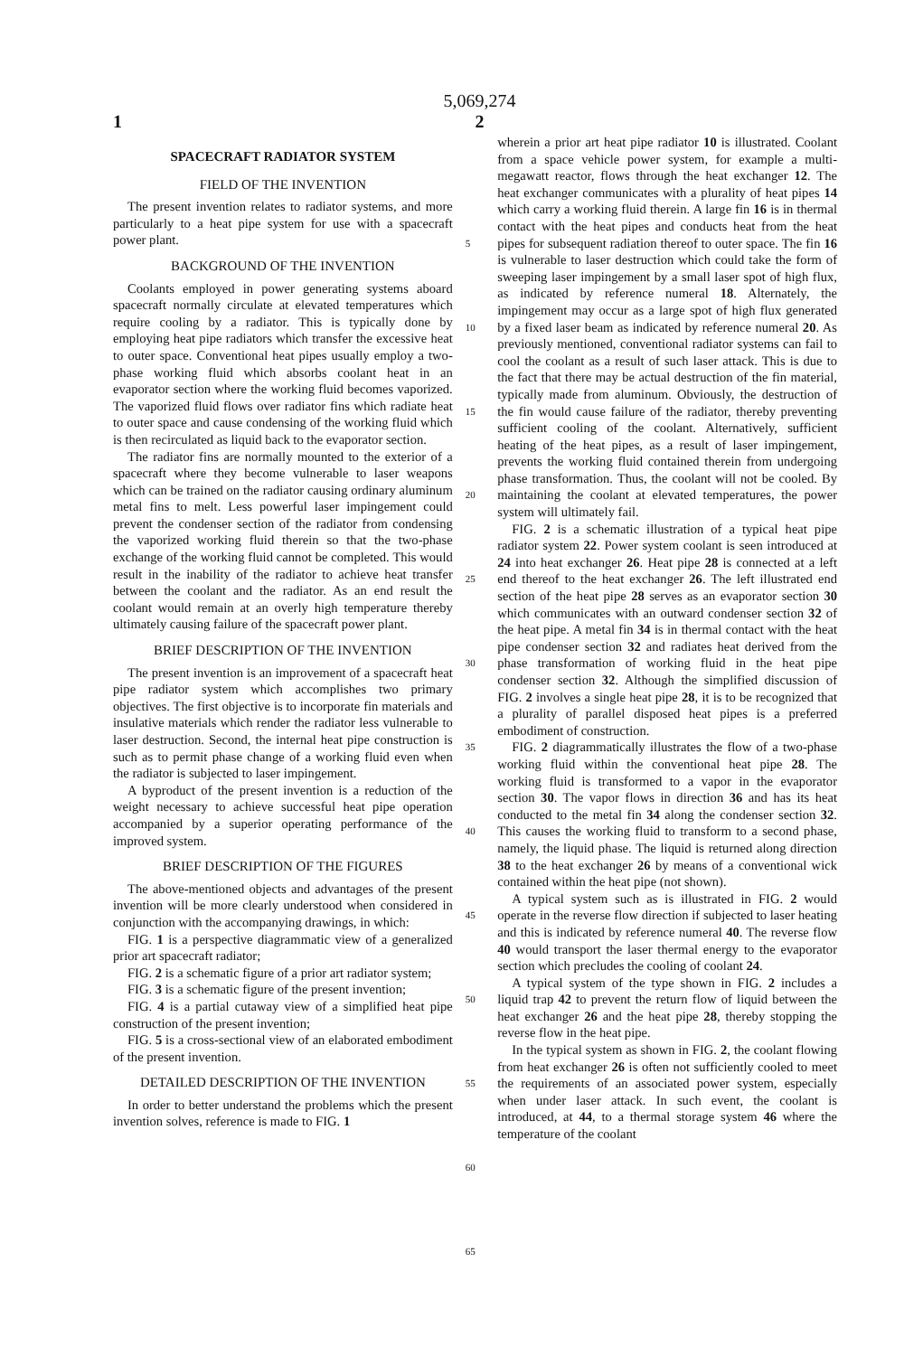1 5,069,274
2
SPACECRAFT RADIATOR SYSTEM
FIELD OF THE INVENTION
The present invention relates to radiator systems, and more particularly to a heat pipe system for use with a spacecraft power plant.
BACKGROUND OF THE INVENTION
Coolants employed in power generating systems aboard spacecraft normally circulate at elevated temperatures which require cooling by a radiator. This is typically done by employing heat pipe radiators which transfer the excessive heat to outer space. Conventional heat pipes usually employ a two-phase working fluid which absorbs coolant heat in an evaporator section where the working fluid becomes vaporized. The vaporized fluid flows over radiator fins which radiate heat to outer space and cause condensing of the working fluid which is then recirculated as liquid back to the evaporator section.
The radiator fins are normally mounted to the exterior of a spacecraft where they become vulnerable to laser weapons which can be trained on the radiator causing ordinary aluminum metal fins to melt. Less powerful laser impingement could prevent the condenser section of the radiator from condensing the vaporized working fluid therein so that the two-phase exchange of the working fluid cannot be completed. This would result in the inability of the radiator to achieve heat transfer between the coolant and the radiator. As an end result the coolant would remain at an overly high temperature thereby ultimately causing failure of the spacecraft power plant.
BRIEF DESCRIPTION OF THE INVENTION
The present invention is an improvement of a spacecraft heat pipe radiator system which accomplishes two primary objectives. The first objective is to incorporate fin materials and insulative materials which render the radiator less vulnerable to laser destruction. Second, the internal heat pipe construction is such as to permit phase change of a working fluid even when the radiator is subjected to laser impingement.
A byproduct of the present invention is a reduction of the weight necessary to achieve successful heat pipe operation accompanied by a superior operating performance of the improved system.
BRIEF DESCRIPTION OF THE FIGURES
The above-mentioned objects and advantages of the present invention will be more clearly understood when considered in conjunction with the accompanying drawings, in which:
FIG. 1 is a perspective diagrammatic view of a generalized prior art spacecraft radiator;
FIG. 2 is a schematic figure of a prior art radiator system;
FIG. 3 is a schematic figure of the present invention;
FIG. 4 is a partial cutaway view of a simplified heat pipe construction of the present invention;
FIG. 5 is a cross-sectional view of an elaborated embodiment of the present invention.
DETAILED DESCRIPTION OF THE INVENTION
In order to better understand the problems which the present invention solves, reference is made to FIG. 1
5
10
15
20
25
30
35
40
45
50
55
60
65
wherein a prior art heat pipe radiator 10 is illustrated. Coolant from a space vehicle power system, for example a multi-megawatt reactor, flows through the heat exchanger 12. The heat exchanger communicates with a plurality of heat pipes 14 which carry a working fluid therein. A large fin 16 is in thermal contact with the heat pipes and conducts heat from the heat pipes for subsequent radiation thereof to outer space. The fin 16 is vulnerable to laser destruction which could take the form of sweeping laser impingement by a small laser spot of high flux, as indicated by reference numeral 18. Alternately, the impingement may occur as a large spot of high flux generated by a fixed laser beam as indicated by reference numeral 20. As previously mentioned, conventional radiator systems can fail to cool the coolant as a result of such laser attack. This is due to the fact that there may be actual destruction of the fin material, typically made from aluminum. Obviously, the destruction of the fin would cause failure of the radiator, thereby preventing sufficient cooling of the coolant. Alternatively, sufficient heating of the heat pipes, as a result of laser impingement, prevents the working fluid contained therein from undergoing phase transformation. Thus, the coolant will not be cooled. By maintaining the coolant at elevated temperatures, the power system will ultimately fail.
FIG. 2 is a schematic illustration of a typical heat pipe radiator system 22. Power system coolant is seen introduced at 24 into heat exchanger 26. Heat pipe 28 is connected at a left end thereof to the heat exchanger 26. The left illustrated end section of the heat pipe 28 serves as an evaporator section 30 which communicates with an outward condenser section 32 of the heat pipe. A metal fin 34 is in thermal contact with the heat pipe condenser section 32 and radiates heat derived from the phase transformation of working fluid in the heat pipe condenser section 32. Although the simplified discussion of FIG. 2 involves a single heat pipe 28, it is to be recognized that a plurality of parallel disposed heat pipes is a preferred embodiment of construction.
FIG. 2 diagrammatically illustrates the flow of a two-phase working fluid within the conventional heat pipe 28. The working fluid is transformed to a vapor in the evaporator section 30. The vapor flows in direction 36 and has its heat conducted to the metal fin 34 along the condenser section 32. This causes the working fluid to transform to a second phase, namely, the liquid phase. The liquid is returned along direction 38 to the heat exchanger 26 by means of a conventional wick contained within the heat pipe (not shown).
A typical system such as is illustrated in FIG. 2 would operate in the reverse flow direction if subjected to laser heating and this is indicated by reference numeral 40. The reverse flow 40 would transport the laser thermal energy to the evaporator section which precludes the cooling of coolant 24.
A typical system of the type shown in FIG. 2 includes a liquid trap 42 to prevent the return flow of liquid between the heat exchanger 26 and the heat pipe 28, thereby stopping the reverse flow in the heat pipe.
In the typical system as shown in FIG. 2, the coolant flowing from heat exchanger 26 is often not sufficiently cooled to meet the requirements of an associated power system, especially when under laser attack. In such event, the coolant is introduced, at 44, to a thermal storage system 46 where the temperature of the coolant